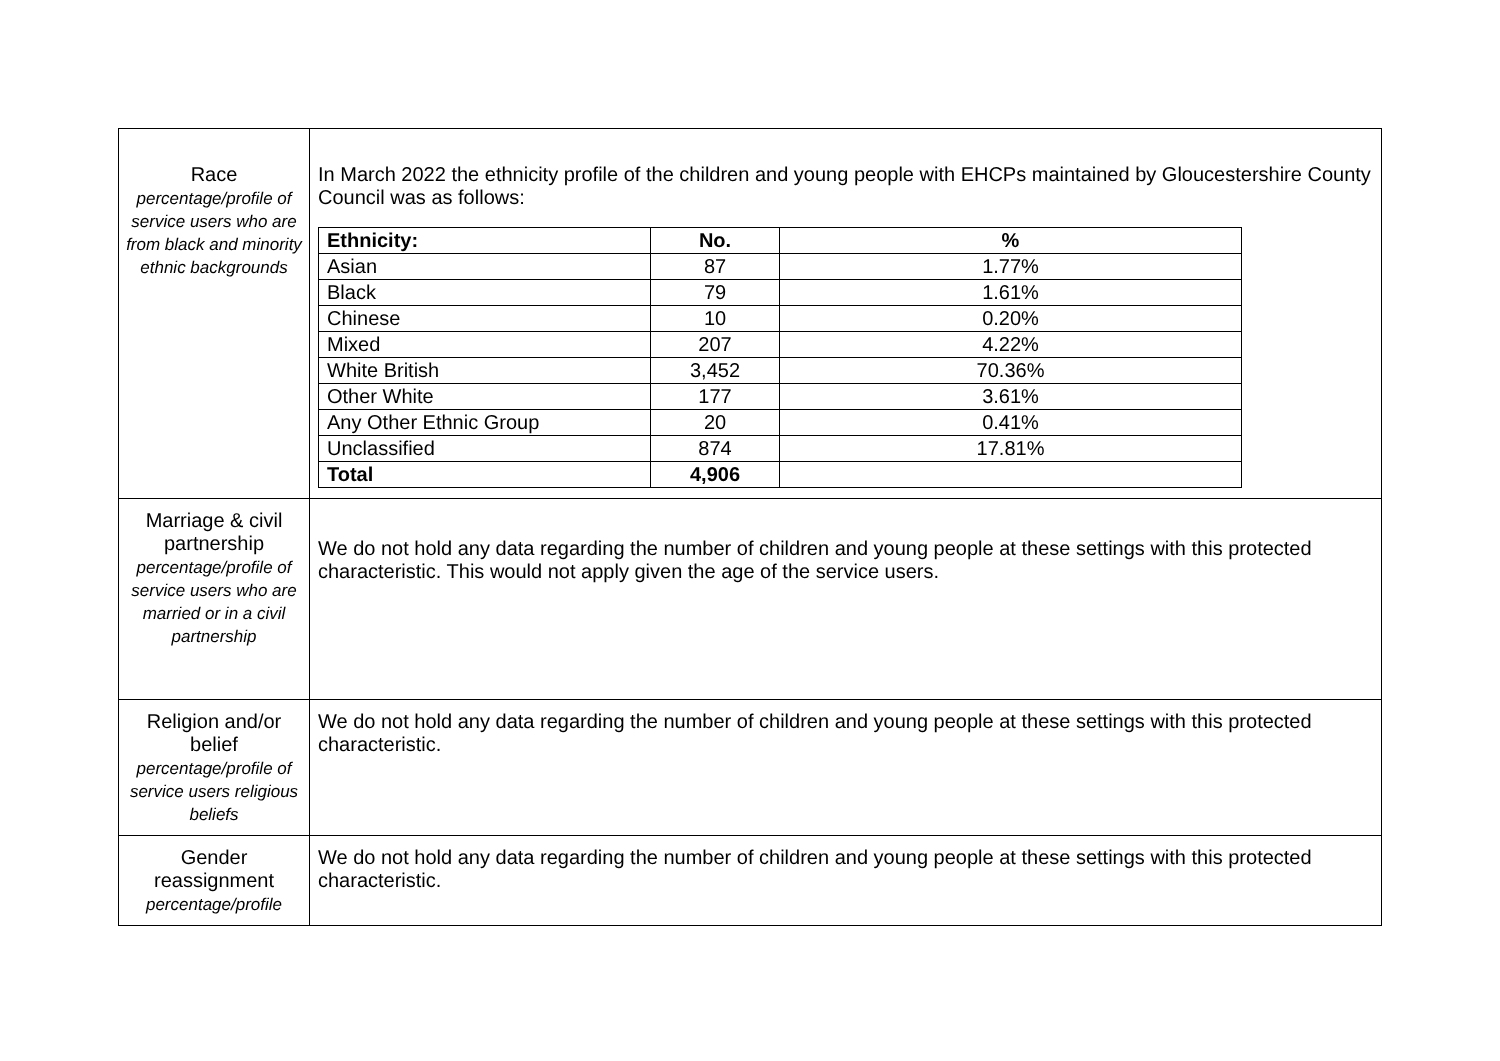| Race percentage/profile of service users who are from black and minority ethnic backgrounds | In March 2022 the ethnicity profile of the children and young people with EHCPs maintained by Gloucestershire County Council was as follows: / Ethnicity: / No. / % / / --- / --- / --- / / Asian / 87 / 1.77% / / Black / 79 / 1.61% / / Chinese / 10 / 0.20% / / Mixed / 207 / 4.22% / / White British / 3,452 / 70.36% / / Other White / 177 / 3.61% / / Any Other Ethnic Group / 20 / 0.41% / / Unclassified / 874 / 17.81% / / Total / 4,906 / / |
| Marriage & civil partnership percentage/profile of service users who are married or in a civil partnership | We do not hold any data regarding the number of children and young people at these settings with this protected characteristic. This would not apply given the age of the service users. |
| Religion and/or belief percentage/profile of service users religious beliefs | We do not hold any data regarding the number of children and young people at these settings with this protected characteristic. |
| Gender reassignment percentage/profile | We do not hold any data regarding the number of children and young people at these settings with this protected characteristic. |